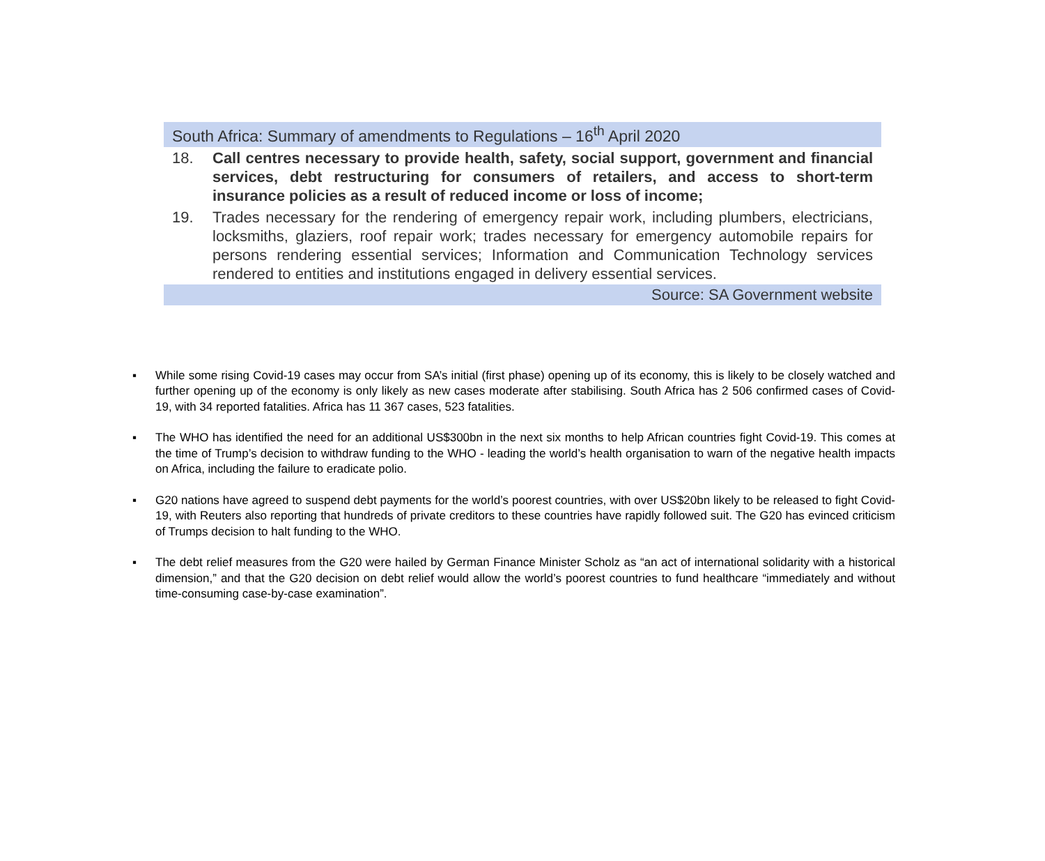South Africa: Summary of amendments to Regulations – 16<sup>th</sup> April 2020
18. Call centres necessary to provide health, safety, social support, government and financial services, debt restructuring for consumers of retailers, and access to short-term insurance policies as a result of reduced income or loss of income;
19. Trades necessary for the rendering of emergency repair work, including plumbers, electricians, locksmiths, glaziers, roof repair work; trades necessary for emergency automobile repairs for persons rendering essential services; Information and Communication Technology services rendered to entities and institutions engaged in delivery essential services.
Source: SA Government website
▪ While some rising Covid-19 cases may occur from SA’s initial (first phase) opening up of its economy, this is likely to be closely watched and further opening up of the economy is only likely as new cases moderate after stabilising. South Africa has 2 506 confirmed cases of Covid-19, with 34 reported fatalities. Africa has 11 367 cases, 523 fatalities.
▪ The WHO has identified the need for an additional US$300bn in the next six months to help African countries fight Covid-19. This comes at the time of Trump’s decision to withdraw funding to the WHO - leading the world’s health organisation to warn of the negative health impacts on Africa, including the failure to eradicate polio.
▪ G20 nations have agreed to suspend debt payments for the world’s poorest countries, with over US$20bn likely to be released to fight Covid-19, with Reuters also reporting that hundreds of private creditors to these countries have rapidly followed suit. The G20 has evinced criticism of Trumps decision to halt funding to the WHO.
▪ The debt relief measures from the G20 were hailed by German Finance Minister Scholz as “an act of international solidarity with a historical dimension,” and that the G20 decision on debt relief would allow the world’s poorest countries to fund healthcare “immediately and without time-consuming case-by-case examination”.